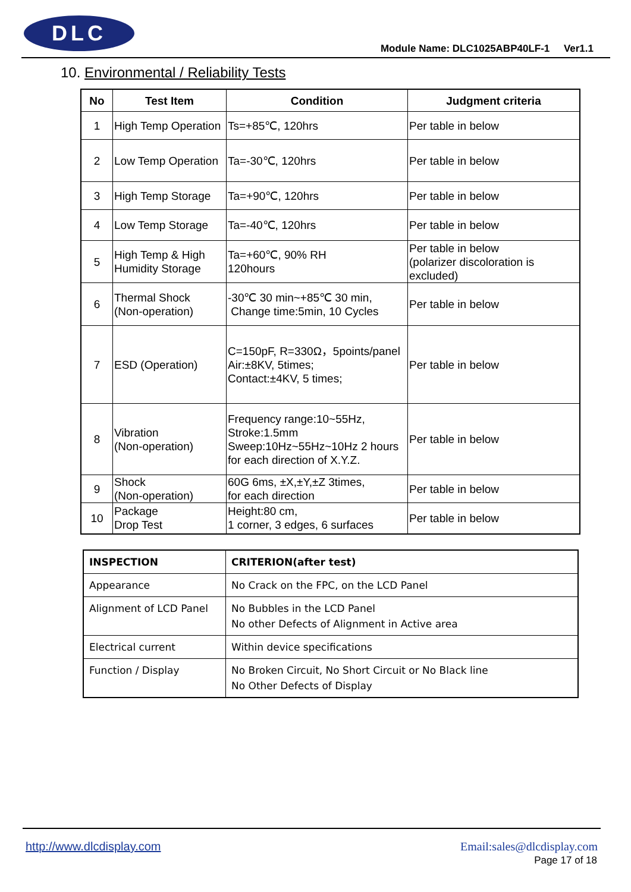DLC
Module Name: DLC1025ABP40LF-1 Ver1.1
10. Environmental / Reliability Tests
| No | Test Item | Condition | Judgment criteria |
| --- | --- | --- | --- |
| 1 | High Temp Operation | Ts=+85℃, 120hrs | Per table in below |
| 2 | Low Temp Operation | Ta=-30℃, 120hrs | Per table in below |
| 3 | High Temp Storage | Ta=+90℃, 120hrs | Per table in below |
| 4 | Low Temp Storage | Ta=-40℃, 120hrs | Per table in below |
| 5 | High Temp & High Humidity Storage | Ta=+60℃, 90% RH 120hours | Per table in below (polarizer discoloration is excluded) |
| 6 | Thermal Shock (Non-operation) | -30℃ 30 min~+85℃ 30 min, Change time:5min, 10 Cycles | Per table in below |
| 7 | ESD (Operation) | C=150pF, R=330Ω，5points/panel Air:±8KV, 5times; Contact:±4KV, 5 times; | Per table in below |
| 8 | Vibration (Non-operation) | Frequency range:10~55Hz, Stroke:1.5mm Sweep:10Hz~55Hz~10Hz 2 hours for each direction of X.Y.Z. | Per table in below |
| 9 | Shock (Non-operation) | 60G 6ms, ±X,±Y,±Z 3times, for each direction | Per table in below |
| 10 | Package Drop Test | Height:80 cm, 1 corner, 3 edges, 6 surfaces | Per table in below |
| INSPECTION | CRITERION(after test) |
| --- | --- |
| Appearance | No Crack on the FPC, on the LCD Panel |
| Alignment of LCD Panel | No Bubbles in the LCD Panel No other Defects of Alignment in Active area |
| Electrical current | Within device specifications |
| Function / Display | No Broken Circuit, No Short Circuit or No Black line No Other Defects of Display |
http://www.dlcdisplay.com Email:sales@dlcdisplay.com
Page 17 of 18